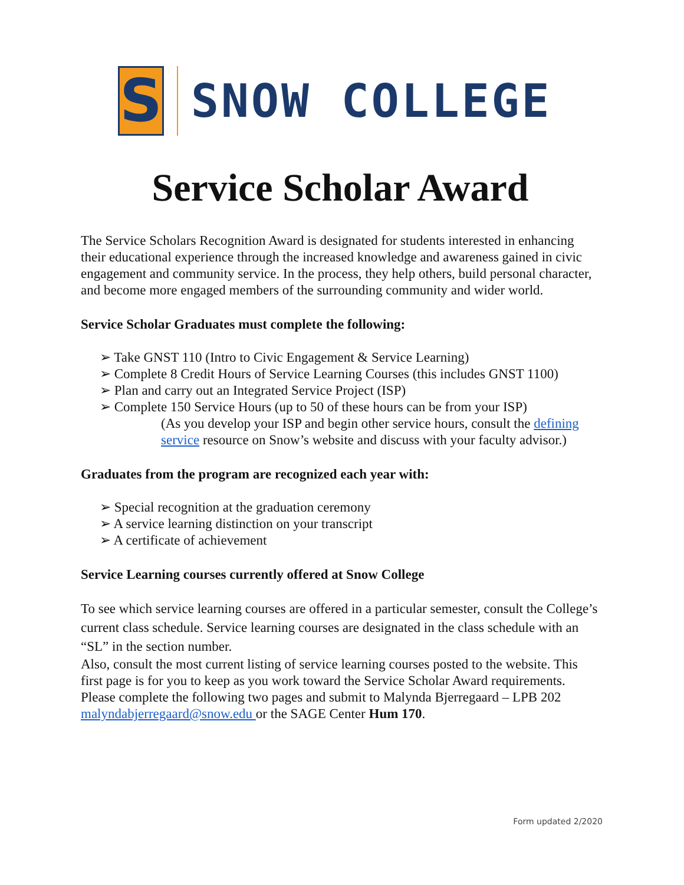S
SNOW COLLEGE
Service Scholar Award
The Service Scholars Recognition Award is designated for students interested in enhancing their educational experience through the increased knowledge and awareness gained in civic engagement and community service. In the process, they help others, build personal character, and become more engaged members of the surrounding community and wider world.
Service Scholar Graduates must complete the following:
➢ Take GNST 110 (Intro to Civic Engagement & Service Learning)
➢ Complete 8 Credit Hours of Service Learning Courses (this includes GNST 1100)
➢ Plan and carry out an Integrated Service Project (ISP)
➢ Complete 150 Service Hours (up to 50 of these hours can be from your ISP)
(As you develop your ISP and begin other service hours, consult the defining service resource on Snow’s website and discuss with your faculty advisor.)
Graduates from the program are recognized each year with:
➢ Special recognition at the graduation ceremony
➢ A service learning distinction on your transcript
➢ A certificate of achievement
Service Learning courses currently offered at Snow College
To see which service learning courses are offered in a particular semester, consult the College’s current class schedule. Service learning courses are designated in the class schedule with an “SL” in the section number.
Also, consult the most current listing of service learning courses posted to the website. This first page is for you to keep as you work toward the Service Scholar Award requirements. Please complete the following two pages and submit to Malynda Bjerregaard – LPB 202 malyndabjerregaard@snow.edu or the SAGE Center Hum 170.
Form updated 2/2020